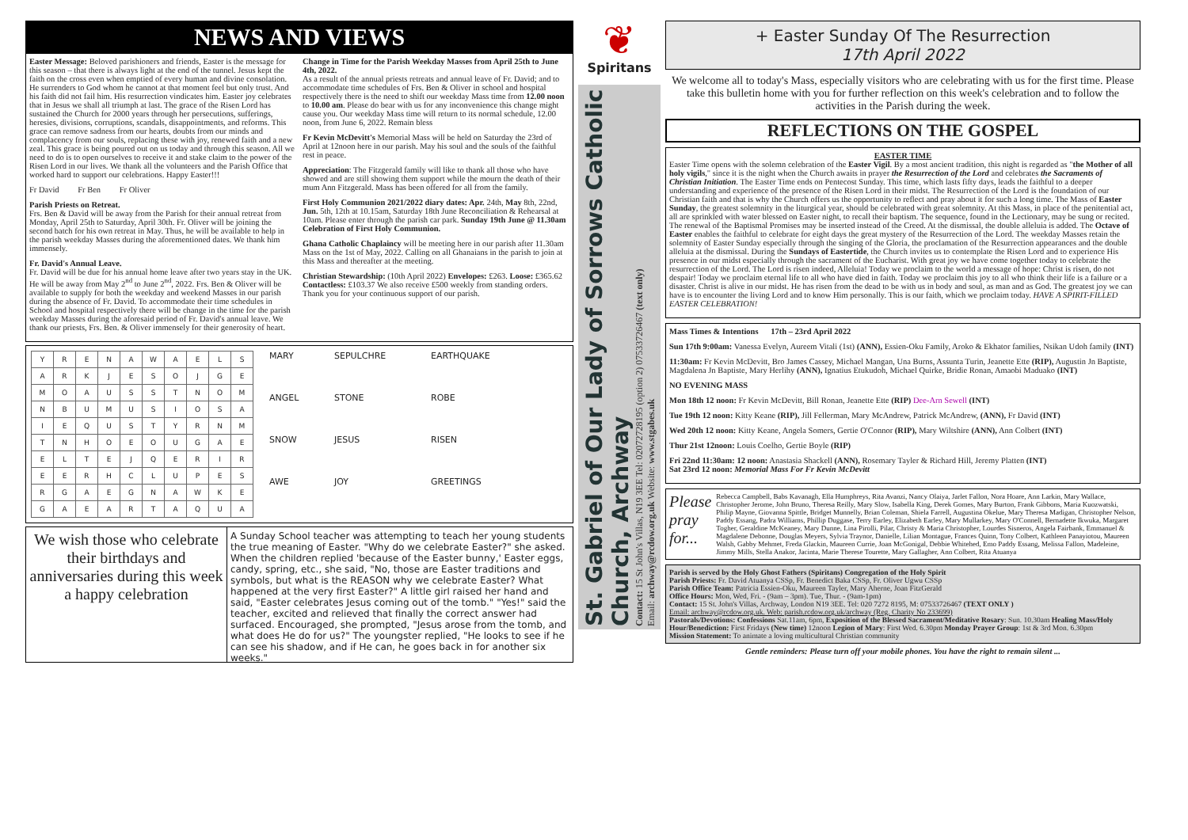NEWS AND VIEWS
Easter Message: Beloved parishioners and friends, Easter is the message for this season – that there is always light at the end of the tunnel. Jesus kept the faith on the cross even when emptied of every human and divine consolation. He surrenders to God whom he cannot at that moment feel but only trust. And his faith did not fail him. His resurrection vindicates him. Easter joy celebrates that in Jesus we shall all triumph at last. The grace of the Risen Lord has sustained the Church for 2000 years through her persecutions, sufferings, heresies, divisions, corruptions, scandals, disappointments, and reforms. This grace can remove sadness from our hearts, doubts from our minds and complacency from our souls, replacing these with joy, renewed faith and a new zeal. This grace is being poured out on us today and through this season. All we need to do is to open ourselves to receive it and stake claim to the power of the Risen Lord in our lives. We thank all the volunteers and the Parish Office that worked hard to support our celebrations. Happy Easter!!!
Fr David Fr Ben Fr Oliver
Parish Priests on Retreat.
Frs. Ben & David will be away from the Parish for their annual retreat from Monday, April 25th to Saturday, April 30th. Fr. Oliver will be joining the second batch for his own retreat in May. Thus, he will be available to help in the parish weekday Masses during the aforementioned dates. We thank him immensely.
Fr. David's Annual Leave.
Fr. David will be due for his annual home leave after two years stay in the UK. He will be away from May 2<sup>nd</sup> to June 2<sup>nd</sup>, 2022. Frs. Ben & Oliver will be available to supply for both the weekday and weekend Masses in our parish during the absence of Fr. David. To accommodate their time schedules in School and hospital respectively there will be change in the time for the parish weekday Masses during the aforesaid period of Fr. David's annual leave. We thank our priests, Frs. Ben. & Oliver immensely for their generosity of heart.
Change in Time for the Parish Weekday Masses from April 25th to June 4th, 2022.
As a result of the annual priests retreats and annual leave of Fr. David; and to accommodate time schedules of Frs. Ben & Oliver in school and hospital respectively there is the need to shift our weekday Mass time from 12.00 noon to 10.00 am. Please do bear with us for any inconvenience this change might cause you. Our weekday Mass time will return to its normal schedule, 12.00 noon, from June 6, 2022. Remain bless
Fr Kevin McDevitt's Memorial Mass will be held on Saturday the 23rd of April at 12noon here in our parish. May his soul and the souls of the faithful rest in peace.
Appreciation: The Fitzgerald family will like to thank all those who have showed and are still showing them support while the mourn the death of their mum Ann Fitzgerald. Mass has been offered for all from the family.
First Holy Communion 2021/2022 diary dates: Apr. 24th, May 8th, 22nd, Jun. 5th, 12th at 10.15am, Saturday 18th June Reconciliation & Rehearsal at 10am. Please enter through the parish car park. Sunday 19th June @ 11.30am Celebration of First Holy Communion.
Ghana Catholic Chaplaincy will be meeting here in our parish after 11.30am Mass on the 1st of May, 2022. Calling on all Ghanaians in the parish to join at this Mass and thereafter at the meeting.
Christian Stewardship: (10th April 2022) Envelopes: £263. Loose: £365.62 Contactless: £103.37 We also receive £500 weekly from standing orders. Thank you for your continuous support of our parish.
| Y | R | E | N | A | W | A | E | L | S |
| A | R | K | J | E | S | O | J | G | E |
| M | O | A | U | S | S | T | N | O | M |
| N | B | U | M | U | S | I | O | S | A |
| I | E | Q | U | S | T | Y | R | N | M |
| T | N | H | O | E | O | U | G | A | E |
| E | L | T | E | J | Q | E | R | I | R |
| E | E | R | H | C | L | U | P | E | S |
| R | G | A | E | G | N | A | W | K | E |
| G | A | E | A | R | T | A | Q | U | A |
MARY SEPULCHRE EARTHQUAKE ANGEL STONE ROBE SNOW JESUS RISEN AWE JOY GREETINGS
We wish those who celebrate their birthdays and anniversaries during this week a happy celebration
A Sunday School teacher was attempting to teach her young students the true meaning of Easter. "Why do we celebrate Easter?" she asked. When the children replied 'because of the Easter bunny,' Easter eggs, candy, spring, etc., she said, "No, those are Easter traditions and symbols, but what is the REASON why we celebrate Easter? What happened at the very first Easter?" A little girl raised her hand and said, "Easter celebrates Jesus coming out of the tomb." "Yes!" said the teacher, excited and relieved that finally the correct answer had surfaced. Encouraged, she prompted, "Jesus arose from the tomb, and what does He do for us?" The youngster replied, "He looks to see if he can see his shadow, and if He can, he goes back in for another six weeks."
❦
Spiritans
St. Gabriel of Our Lady of Sorrows Catholic Church, Archway
Contact: 15 St John's Villas, N19 3EE Tel: 02072728195 (option 2) 07533726467 (text only)
Email: archway@rcdow.org.uk Website: www.stgabes.uk
+ Easter Sunday Of The Resurrection
17th April 2022
We welcome all to today's Mass, especially visitors who are celebrating with us for the first time. Please take this bulletin home with you for further reflection on this week's celebration and to follow the activities in the Parish during the week.
REFLECTIONS ON THE GOSPEL
EASTER TIME
Easter Time opens with the solemn celebration of the Easter Vigil. By a most ancient tradition, this night is regarded as "the Mother of all holy vigils," since it is the night when the Church awaits in prayer the Resurrection of the Lord and celebrates the Sacraments of Christian Initiation. The Easter Time ends on Pentecost Sunday. This time, which lasts fifty days, leads the faithful to a deeper understanding and experience of the presence of the Risen Lord in their midst. The Resurrection of the Lord is the foundation of our Christian faith and that is why the Church offers us the opportunity to reflect and pray about it for such a long time. The Mass of Easter Sunday, the greatest solemnity in the liturgical year, should be celebrated with great solemnity. At this Mass, in place of the penitential act, all are sprinkled with water blessed on Easter night, to recall their baptism. The sequence, found in the Lectionary, may be sung or recited. The renewal of the Baptismal Promises may be inserted instead of the Creed. At the dismissal, the double alleluia is added. The Octave of Easter enables the faithful to celebrate for eight days the great mystery of the Resurrection of the Lord. The weekday Masses retain the solemnity of Easter Sunday especially through the singing of the Gloria, the proclamation of the Resurrection appearances and the double alleluia at the dismissal. During the Sundays of Eastertide, the Church invites us to contemplate the Risen Lord and to experience His presence in our midst especially through the sacrament of the Eucharist. With great joy we have come together today to celebrate the resurrection of the Lord. The Lord is risen indeed, Alleluia! Today we proclaim to the world a message of hope: Christ is risen, do not despair! Today we proclaim eternal life to all who have died in faith. Today we proclaim this joy to all who think their life is a failure or a disaster. Christ is alive in our midst. He has risen from the dead to be with us in body and soul, as man and as God. The greatest joy we can have is to encounter the living Lord and to know Him personally. This is our faith, which we proclaim today. HAVE A SPIRIT-FILLED EASTER CELEBRATION!
Mass Times & Intentions 17th – 23rd April 2022
Sun 17th 9:00am: Vanessa Evelyn, Aureem Vitali (1st) (ANN), Essien-Oku Family, Aroko & Ekhator families, Nsikan Udoh family (INT)
11:30am: Fr Kevin McDevitt, Bro James Cassey, Michael Mangan, Una Burns, Assunta Turin, Jeanette Ette (RIP), Augustin Jn Baptiste, Magdalena Jn Baptiste, Mary Herlihy (ANN), Ignatius Etukudoh, Michael Quirke, Bridie Ronan, Amaobi Maduako (INT)
NO EVENING MASS
Mon 18th 12 noon: Fr Kevin McDevitt, Bill Ronan, Jeanette Ette (RIP) Dee-Arn Sewell (INT)
Tue 19th 12 noon: Kitty Keane (RIP), Jill Fellerman, Mary McAndrew, Patrick McAndrew, (ANN), Fr David (INT)
Wed 20th 12 noon: Kitty Keane, Angela Somers, Gertie O'Connor (RIP), Mary Wiltshire (ANN), Ann Colbert (INT)
Thur 21st 12noon: Louis Coelho, Gertie Boyle (RIP)
Fri 22nd 11:30am: 12 noon: Anastasia Shackell (ANN), Rosemary Tayler & Richard Hill, Jeremy Platten (INT)
Sat 23rd 12 noon: Memorial Mass For Fr Kevin McDevitt
Please pray for...
Rebecca Campbell, Babs Kavanagh, Ella Humphreys, Rita Avanzi, Nancy Olaiya, Jarlet Fallon, Nora Hoare, Ann Larkin, Mary Wallace, Christopher Jerome, John Bruno, Theresa Reilly, Mary Slow, Isabella King, Derek Gomes, Mary Burton, Frank Gibbons, Maria Kuozwatski, Philip Mayne, Giovanna Spittle, Bridget Munnelly, Brian Coleman, Shiela Farrell, Augustina Okelue, Mary Theresa Madigan, Christopher Nelson, Paddy Essang, Padra Williams, Phillip Duggase, Terry Earley, Elizabeth Earley, Mary Mullarkey, Mary O'Connell, Bernadette Ikwuka, Margaret Togher, Geraldine McKeaney, Mary Dunne, Lina Pirolli, Pilar, Christy & Maria Christopher, Lourdes Sisneros, Angela Fairbank, Emmanuel & Magdalene Debonne, Douglas Meyers, Sylvia Traynor, Danielle, Lilian Montague, Frances Quinn, Tony Colbert, Kathleen Panayiotou, Maureen Walsh, Gabby Mehmet, Freda Glackin, Maureen Currie, Joan McGonigal, Debbie Whitehed, Emo Paddy Essang, Melissa Fallon, Madeleine, Jimmy Mills, Stella Anakor, Jacinta, Marie Therese Tourette, Mary Gallagher, Ann Colbert, Rita Atuanya
Parish is served by the Holy Ghost Fathers (Spiritans) Congregation of the Holy Spirit
Parish Priests: Fr. David Atuanya CSSp, Fr. Benedict Baka CSSp, Fr. Oliver Ugwu CSSp
Parish Office Team: Patricia Essien-Oku, Maureen Tayler, Mary Aherne, Joan FitzGerald
Office Hours: Mon, Wed, Fri. - (9am – 3pm). Tue, Thur. - (9am-1pm)
Contact: 15 St. John's Villas, Archway, London N19 3EE. Tel: 020 7272 8195, M: 07533726467 (TEXT ONLY )
Email: archway@rcdow.org.uk. Web: parish.rcdow.org.uk/archway (Reg. Charity No 233699)
Pastorals/Devotions: Confessions Sat.11am, 6pm, Exposition of the Blessed Sacrament/Meditative Rosary: Sun. 10.30am Healing Mass/Holy Hour/Benediction: First Fridays (New time) 12noon Legion of Mary: First Wed. 6.30pm Monday Prayer Group: 1st & 3rd Mon. 6.30pm
Mission Statement: To animate a loving multicultural Christian community
Gentle reminders: Please turn off your mobile phones. You have the right to remain silent ...